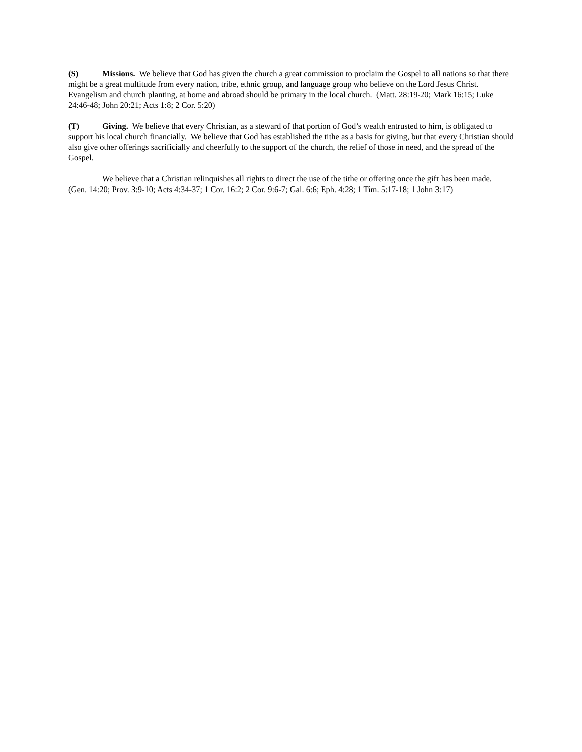(S) Missions. We believe that God has given the church a great commission to proclaim the Gospel to all nations so that there might be a great multitude from every nation, tribe, ethnic group, and language group who believe on the Lord Jesus Christ. Evangelism and church planting, at home and abroad should be primary in the local church. (Matt. 28:19-20; Mark 16:15; Luke 24:46-48; John 20:21; Acts 1:8; 2 Cor. 5:20)
(T) Giving. We believe that every Christian, as a steward of that portion of God’s wealth entrusted to him, is obligated to support his local church financially. We believe that God has established the tithe as a basis for giving, but that every Christian should also give other offerings sacrificially and cheerfully to the support of the church, the relief of those in need, and the spread of the Gospel.
We believe that a Christian relinquishes all rights to direct the use of the tithe or offering once the gift has been made. (Gen. 14:20; Prov. 3:9-10; Acts 4:34-37; 1 Cor. 16:2; 2 Cor. 9:6-7; Gal. 6:6; Eph. 4:28; 1 Tim. 5:17-18; 1 John 3:17)